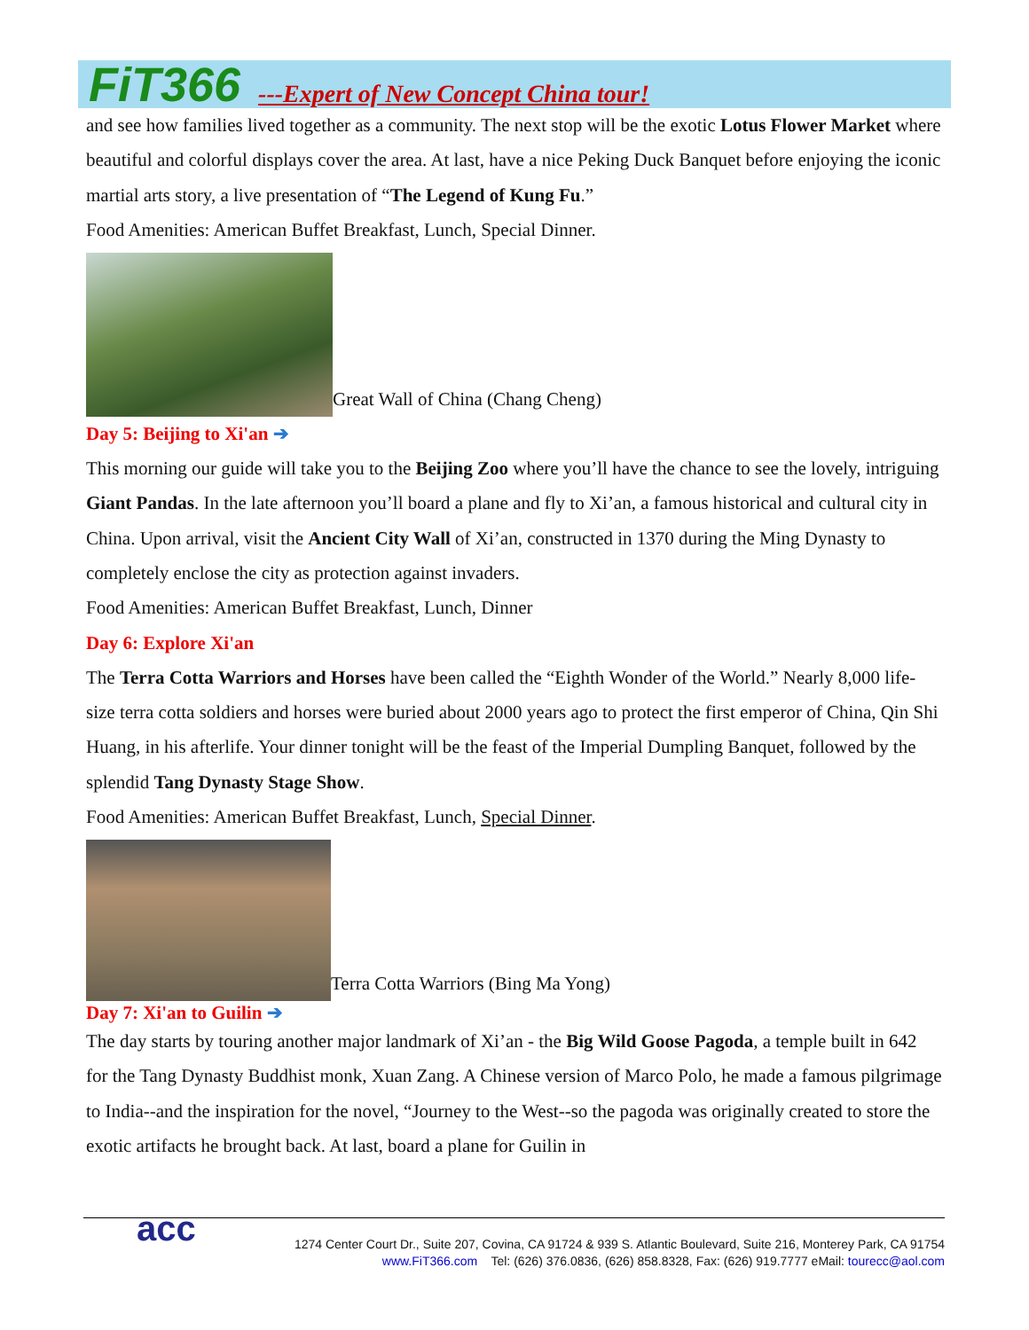FiT366 ---Expert of New Concept China tour!
and see how families lived together as a community. The next stop will be the exotic Lotus Flower Market where beautiful and colorful displays cover the area. At last, have a nice Peking Duck Banquet before enjoying the iconic martial arts story, a live presentation of “The Legend of Kung Fu.”
Food Amenities: American Buffet Breakfast, Lunch, Special Dinner.
Great Wall of China (Chang Cheng)
Day 5: Beijing to Xi'an ➔
This morning our guide will take you to the Beijing Zoo where you’ll have the chance to see the lovely, intriguing Giant Pandas. In the late afternoon you’ll board a plane and fly to Xi’an, a famous historical and cultural city in China. Upon arrival, visit the Ancient City Wall of Xi’an, constructed in 1370 during the Ming Dynasty to completely enclose the city as protection against invaders.
Food Amenities: American Buffet Breakfast, Lunch, Dinner
Day 6: Explore Xi'an
The Terra Cotta Warriors and Horses have been called the “Eighth Wonder of the World.” Nearly 8,000 life-size terra cotta soldiers and horses were buried about 2000 years ago to protect the first emperor of China, Qin Shi Huang, in his afterlife. Your dinner tonight will be the feast of the Imperial Dumpling Banquet, followed by the splendid Tang Dynasty Stage Show.
Food Amenities: American Buffet Breakfast, Lunch, Special Dinner.
Terra Cotta Warriors (Bing Ma Yong)
Day 7: Xi'an to Guilin ➔
The day starts by touring another major landmark of Xi’an - the Big Wild Goose Pagoda, a temple built in 642 for the Tang Dynasty Buddhist monk, Xuan Zang. A Chinese version of Marco Polo, he made a famous pilgrimage to India--and the inspiration for the novel, “Journey to the West--so the pagoda was originally created to store the exotic artifacts he brought back. At last, board a plane for Guilin in
acc 1274 Center Court Dr., Suite 207, Covina, CA 91724 & 939 S. Atlantic Boulevard, Suite 216, Monterey Park, CA 91754
www.FiT366.com Tel: (626) 376.0836, (626) 858.8328, Fax: (626) 919.7777 eMail: tourecc@aol.com